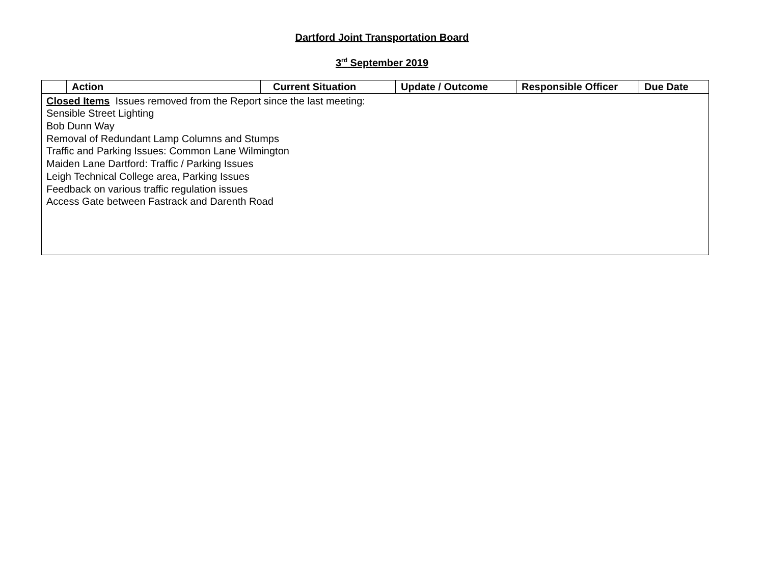Dartford Joint Transportation Board
3<sup>rd</sup> September 2019
| | Action | Current Situation | Update / Outcome | Responsible Officer | Due Date |
| --- | --- | --- | --- | --- | --- |
| Closed Items Issues removed from the Report since the last meeting: Sensible Street Lighting Bob Dunn Way Removal of Redundant Lamp Columns and Stumps Traffic and Parking Issues: Common Lane Wilmington Maiden Lane Dartford: Traffic / Parking Issues Leigh Technical College area, Parking Issues Feedback on various traffic regulation issues Access Gate between Fastrack and Darenth Road | | | | | |